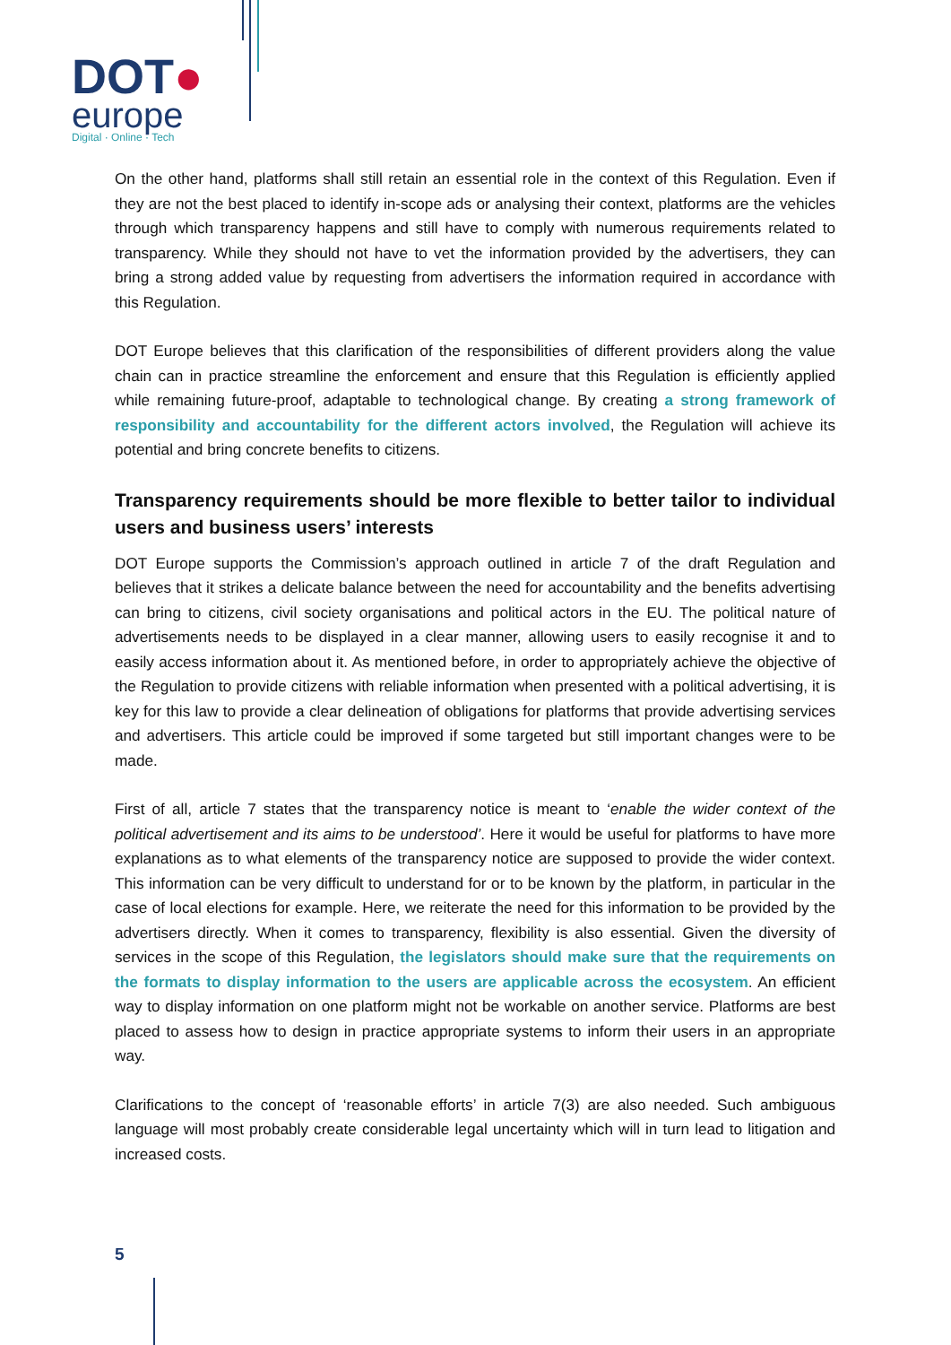DOT●
europe
Digital · Online · Tech
On the other hand, platforms shall still retain an essential role in the context of this Regulation. Even if they are not the best placed to identify in-scope ads or analysing their context, platforms are the vehicles through which transparency happens and still have to comply with numerous requirements related to transparency. While they should not have to vet the information provided by the advertisers, they can bring a strong added value by requesting from advertisers the information required in accordance with this Regulation.
DOT Europe believes that this clarification of the responsibilities of different providers along the value chain can in practice streamline the enforcement and ensure that this Regulation is efficiently applied while remaining future-proof, adaptable to technological change. By creating a strong framework of responsibility and accountability for the different actors involved, the Regulation will achieve its potential and bring concrete benefits to citizens.
Transparency requirements should be more flexible to better tailor to individual users and business users’ interests
DOT Europe supports the Commission’s approach outlined in article 7 of the draft Regulation and believes that it strikes a delicate balance between the need for accountability and the benefits advertising can bring to citizens, civil society organisations and political actors in the EU. The political nature of advertisements needs to be displayed in a clear manner, allowing users to easily recognise it and to easily access information about it. As mentioned before, in order to appropriately achieve the objective of the Regulation to provide citizens with reliable information when presented with a political advertising, it is key for this law to provide a clear delineation of obligations for platforms that provide advertising services and advertisers. This article could be improved if some targeted but still important changes were to be made.
First of all, article 7 states that the transparency notice is meant to ‘enable the wider context of the political advertisement and its aims to be understood’. Here it would be useful for platforms to have more explanations as to what elements of the transparency notice are supposed to provide the wider context. This information can be very difficult to understand for or to be known by the platform, in particular in the case of local elections for example. Here, we reiterate the need for this information to be provided by the advertisers directly. When it comes to transparency, flexibility is also essential. Given the diversity of services in the scope of this Regulation, the legislators should make sure that the requirements on the formats to display information to the users are applicable across the ecosystem. An efficient way to display information on one platform might not be workable on another service. Platforms are best placed to assess how to design in practice appropriate systems to inform their users in an appropriate way.
Clarifications to the concept of ‘reasonable efforts’ in article 7(3) are also needed. Such ambiguous language will most probably create considerable legal uncertainty which will in turn lead to litigation and increased costs.
5